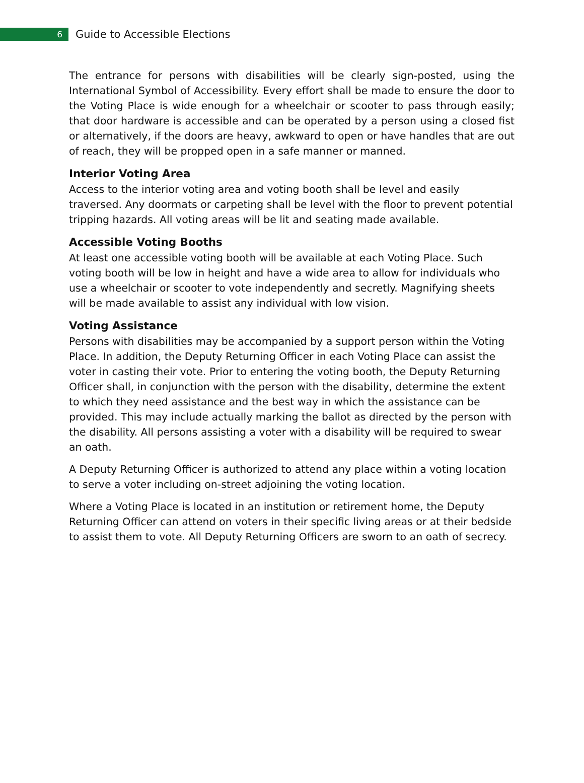6
Guide to Accessible Elections
The entrance for persons with disabilities will be clearly sign-posted, using the International Symbol of Accessibility. Every effort shall be made to ensure the door to the Voting Place is wide enough for a wheelchair or scooter to pass through easily; that door hardware is accessible and can be operated by a person using a closed fist or alternatively, if the doors are heavy, awkward to open or have handles that are out of reach, they will be propped open in a safe manner or manned.
Interior Voting Area
Access to the interior voting area and voting booth shall be level and easily traversed. Any doormats or carpeting shall be level with the floor to prevent potential tripping hazards. All voting areas will be lit and seating made available.
Accessible Voting Booths
At least one accessible voting booth will be available at each Voting Place. Such voting booth will be low in height and have a wide area to allow for individuals who use a wheelchair or scooter to vote independently and secretly. Magnifying sheets will be made available to assist any individual with low vision.
Voting Assistance
Persons with disabilities may be accompanied by a support person within the Voting Place. In addition, the Deputy Returning Officer in each Voting Place can assist the voter in casting their vote. Prior to entering the voting booth, the Deputy Returning Officer shall, in conjunction with the person with the disability, determine the extent to which they need assistance and the best way in which the assistance can be provided. This may include actually marking the ballot as directed by the person with the disability. All persons assisting a voter with a disability will be required to swear an oath.
A Deputy Returning Officer is authorized to attend any place within a voting location to serve a voter including on-street adjoining the voting location.
Where a Voting Place is located in an institution or retirement home, the Deputy Returning Officer can attend on voters in their specific living areas or at their bedside to assist them to vote. All Deputy Returning Officers are sworn to an oath of secrecy.